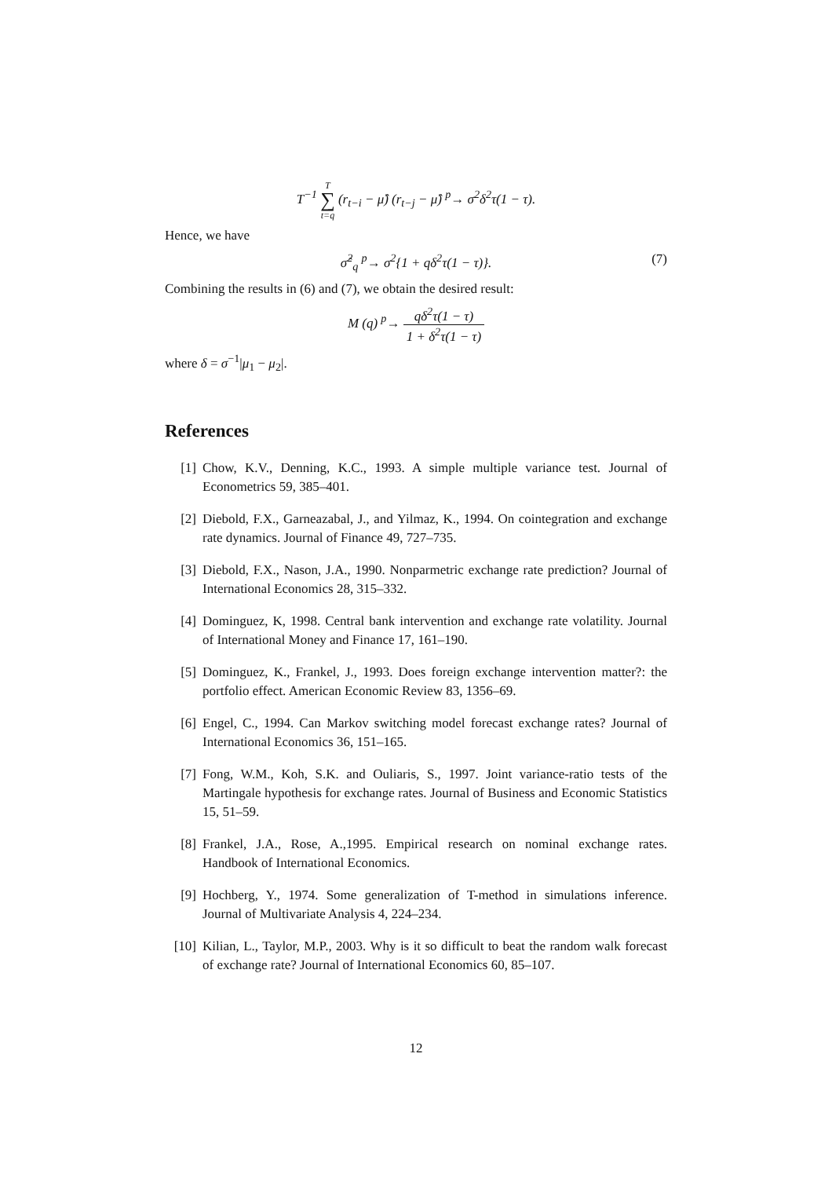T<sup>−1</sup> T ∑ t=q (r<sub>t−i</sub> − μ̂) (r<sub>t−j</sub> − μ̂) <sup>p</sup>→ σ<sup>2</sup>δ<sup>2</sup>τ(1 − τ).
Hence, we have
σ̂<sup>2</sup><sub>q</sub> <sup>p</sup>→ σ<sup>2</sup>{1 + qδ<sup>2</sup>τ(1 − τ)}. (7)
Combining the results in (6) and (7), we obtain the desired result:
M (q) <sup>p</sup>→ qδ<sup>2</sup>τ(1 − τ) 1 + δ<sup>2</sup>τ(1 − τ)
where δ = σ<sup>−1</sup>|μ<sub>1</sub> − μ<sub>2</sub>|.
References
[1] Chow, K.V., Denning, K.C., 1993. A simple multiple variance test. Journal of Econometrics 59, 385–401.
[2] Diebold, F.X., Garneazabal, J., and Yilmaz, K., 1994. On cointegration and exchange rate dynamics. Journal of Finance 49, 727–735.
[3] Diebold, F.X., Nason, J.A., 1990. Nonparmetric exchange rate prediction? Journal of International Economics 28, 315–332.
[4] Dominguez, K, 1998. Central bank intervention and exchange rate volatility. Journal of International Money and Finance 17, 161–190.
[5] Dominguez, K., Frankel, J., 1993. Does foreign exchange intervention matter?: the portfolio effect. American Economic Review 83, 1356–69.
[6] Engel, C., 1994. Can Markov switching model forecast exchange rates? Journal of International Economics 36, 151–165.
[7] Fong, W.M., Koh, S.K. and Ouliaris, S., 1997. Joint variance-ratio tests of the Martingale hypothesis for exchange rates. Journal of Business and Economic Statistics 15, 51–59.
[8] Frankel, J.A., Rose, A.,1995. Empirical research on nominal exchange rates. Handbook of International Economics.
[9] Hochberg, Y., 1974. Some generalization of T-method in simulations inference. Journal of Multivariate Analysis 4, 224–234.
[10] Kilian, L., Taylor, M.P., 2003. Why is it so difficult to beat the random walk forecast of exchange rate? Journal of International Economics 60, 85–107.
12